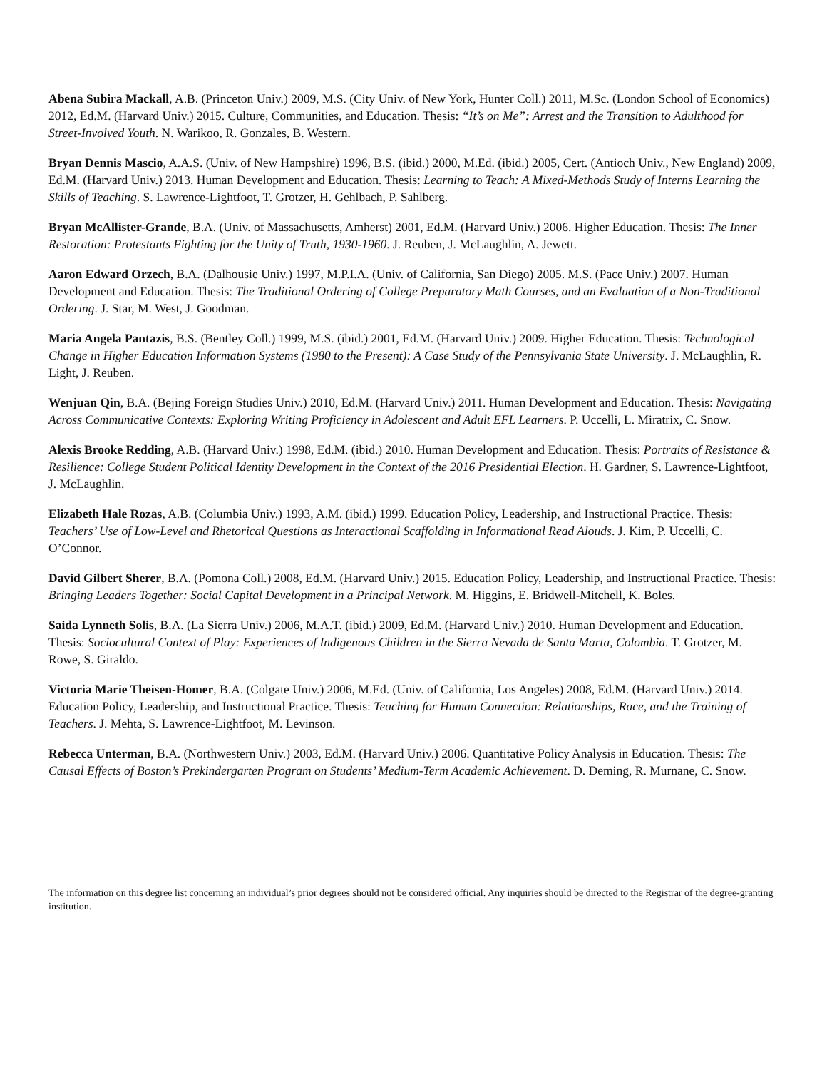Abena Subira Mackall, A.B. (Princeton Univ.) 2009, M.S. (City Univ. of New York, Hunter Coll.) 2011, M.Sc. (London School of Economics) 2012, Ed.M. (Harvard Univ.) 2015. Culture, Communities, and Education. Thesis: “It’s on Me”: Arrest and the Transition to Adulthood for Street-Involved Youth. N. Warikoo, R. Gonzales, B. Western.
Bryan Dennis Mascio, A.A.S. (Univ. of New Hampshire) 1996, B.S. (ibid.) 2000, M.Ed. (ibid.) 2005, Cert. (Antioch Univ., New England) 2009, Ed.M. (Harvard Univ.) 2013. Human Development and Education. Thesis: Learning to Teach: A Mixed-Methods Study of Interns Learning the Skills of Teaching. S. Lawrence-Lightfoot, T. Grotzer, H. Gehlbach, P. Sahlberg.
Bryan McAllister-Grande, B.A. (Univ. of Massachusetts, Amherst) 2001, Ed.M. (Harvard Univ.) 2006. Higher Education. Thesis: The Inner Restoration: Protestants Fighting for the Unity of Truth, 1930-1960. J. Reuben, J. McLaughlin, A. Jewett.
Aaron Edward Orzech, B.A. (Dalhousie Univ.) 1997, M.P.I.A. (Univ. of California, San Diego) 2005. M.S. (Pace Univ.) 2007. Human Development and Education. Thesis: The Traditional Ordering of College Preparatory Math Courses, and an Evaluation of a Non-Traditional Ordering. J. Star, M. West, J. Goodman.
Maria Angela Pantazis, B.S. (Bentley Coll.) 1999, M.S. (ibid.) 2001, Ed.M. (Harvard Univ.) 2009. Higher Education. Thesis: Technological Change in Higher Education Information Systems (1980 to the Present): A Case Study of the Pennsylvania State University. J. McLaughlin, R. Light, J. Reuben.
Wenjuan Qin, B.A. (Bejing Foreign Studies Univ.) 2010, Ed.M. (Harvard Univ.) 2011. Human Development and Education. Thesis: Navigating Across Communicative Contexts: Exploring Writing Proficiency in Adolescent and Adult EFL Learners. P. Uccelli, L. Miratrix, C. Snow.
Alexis Brooke Redding, A.B. (Harvard Univ.) 1998, Ed.M. (ibid.) 2010. Human Development and Education. Thesis: Portraits of Resistance & Resilience: College Student Political Identity Development in the Context of the 2016 Presidential Election. H. Gardner, S. Lawrence-Lightfoot, J. McLaughlin.
Elizabeth Hale Rozas, A.B. (Columbia Univ.) 1993, A.M. (ibid.) 1999. Education Policy, Leadership, and Instructional Practice. Thesis: Teachers’ Use of Low-Level and Rhetorical Questions as Interactional Scaffolding in Informational Read Alouds. J. Kim, P. Uccelli, C. O’Connor.
David Gilbert Sherer, B.A. (Pomona Coll.) 2008, Ed.M. (Harvard Univ.) 2015. Education Policy, Leadership, and Instructional Practice. Thesis: Bringing Leaders Together: Social Capital Development in a Principal Network. M. Higgins, E. Bridwell-Mitchell, K. Boles.
Saida Lynneth Solis, B.A. (La Sierra Univ.) 2006, M.A.T. (ibid.) 2009, Ed.M. (Harvard Univ.) 2010. Human Development and Education. Thesis: Sociocultural Context of Play: Experiences of Indigenous Children in the Sierra Nevada de Santa Marta, Colombia. T. Grotzer, M. Rowe, S. Giraldo.
Victoria Marie Theisen-Homer, B.A. (Colgate Univ.) 2006, M.Ed. (Univ. of California, Los Angeles) 2008, Ed.M. (Harvard Univ.) 2014. Education Policy, Leadership, and Instructional Practice. Thesis: Teaching for Human Connection: Relationships, Race, and the Training of Teachers. J. Mehta, S. Lawrence-Lightfoot, M. Levinson.
Rebecca Unterman, B.A. (Northwestern Univ.) 2003, Ed.M. (Harvard Univ.) 2006. Quantitative Policy Analysis in Education. Thesis: The Causal Effects of Boston’s Prekindergarten Program on Students’ Medium-Term Academic Achievement. D. Deming, R. Murnane, C. Snow.
The information on this degree list concerning an individual’s prior degrees should not be considered official. Any inquiries should be directed to the Registrar of the degree-granting institution.